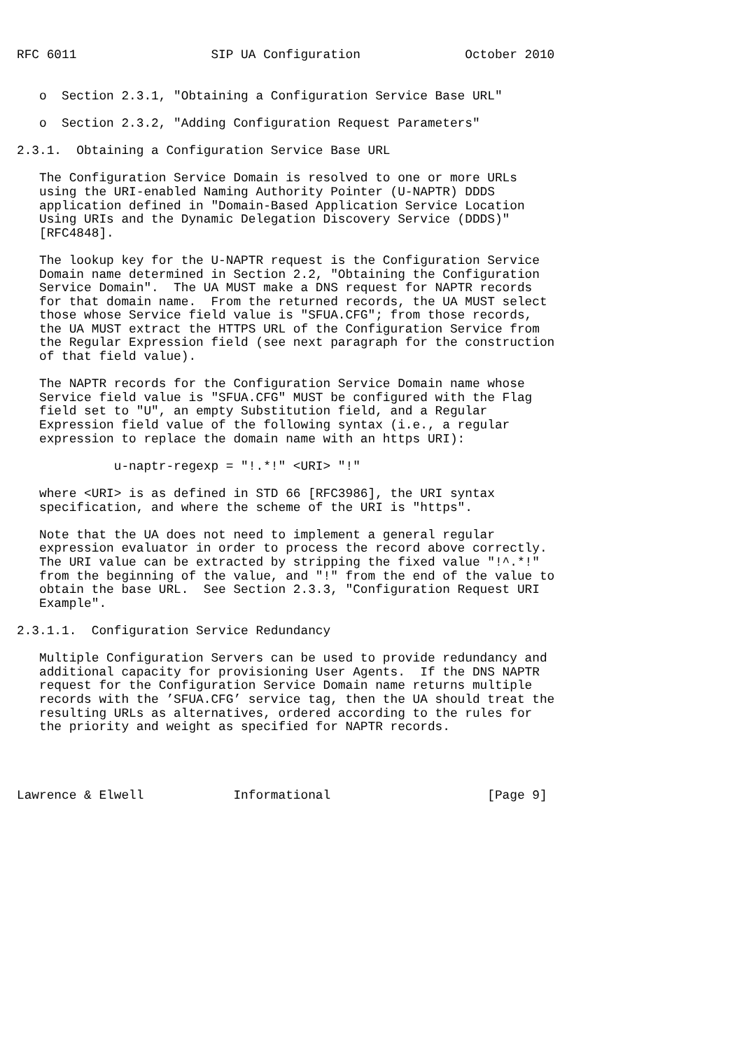RFC 6011                  SIP UA Configuration              October 2010


   o  Section 2.3.1, "Obtaining a Configuration Service Base URL"

   o  Section 2.3.2, "Adding Configuration Request Parameters"

2.3.1.  Obtaining a Configuration Service Base URL

   The Configuration Service Domain is resolved to one or more URLs
   using the URI-enabled Naming Authority Pointer (U-NAPTR) DDDS
   application defined in "Domain-Based Application Service Location
   Using URIs and the Dynamic Delegation Discovery Service (DDDS)"
   [RFC4848].

   The lookup key for the U-NAPTR request is the Configuration Service
   Domain name determined in Section 2.2, "Obtaining the Configuration
   Service Domain".  The UA MUST make a DNS request for NAPTR records
   for that domain name.  From the returned records, the UA MUST select
   those whose Service field value is "SFUA.CFG"; from those records,
   the UA MUST extract the HTTPS URL of the Configuration Service from
   the Regular Expression field (see next paragraph for the construction
   of that field value).

   The NAPTR records for the Configuration Service Domain name whose
   Service field value is "SFUA.CFG" MUST be configured with the Flag
   field set to "U", an empty Substitution field, and a Regular
   Expression field value of the following syntax (i.e., a regular
   expression to replace the domain name with an https URI):

             u-naptr-regexp = "!.*!" <URI> "!"

   where <URI> is as defined in STD 66 [RFC3986], the URI syntax
   specification, and where the scheme of the URI is "https".

   Note that the UA does not need to implement a general regular
   expression evaluator in order to process the record above correctly.
   The URI value can be extracted by stripping the fixed value "!^.*!"
   from the beginning of the value, and "!" from the end of the value to
   obtain the base URL.  See Section 2.3.3, "Configuration Request URI
   Example".

2.3.1.1.  Configuration Service Redundancy

   Multiple Configuration Servers can be used to provide redundancy and
   additional capacity for provisioning User Agents.  If the DNS NAPTR
   request for the Configuration Service Domain name returns multiple
   records with the ’SFUA.CFG’ service tag, then the UA should treat the
   resulting URLs as alternatives, ordered according to the rules for
   the priority and weight as specified for NAPTR records.




Lawrence & Elwell            Informational                     [Page 9]